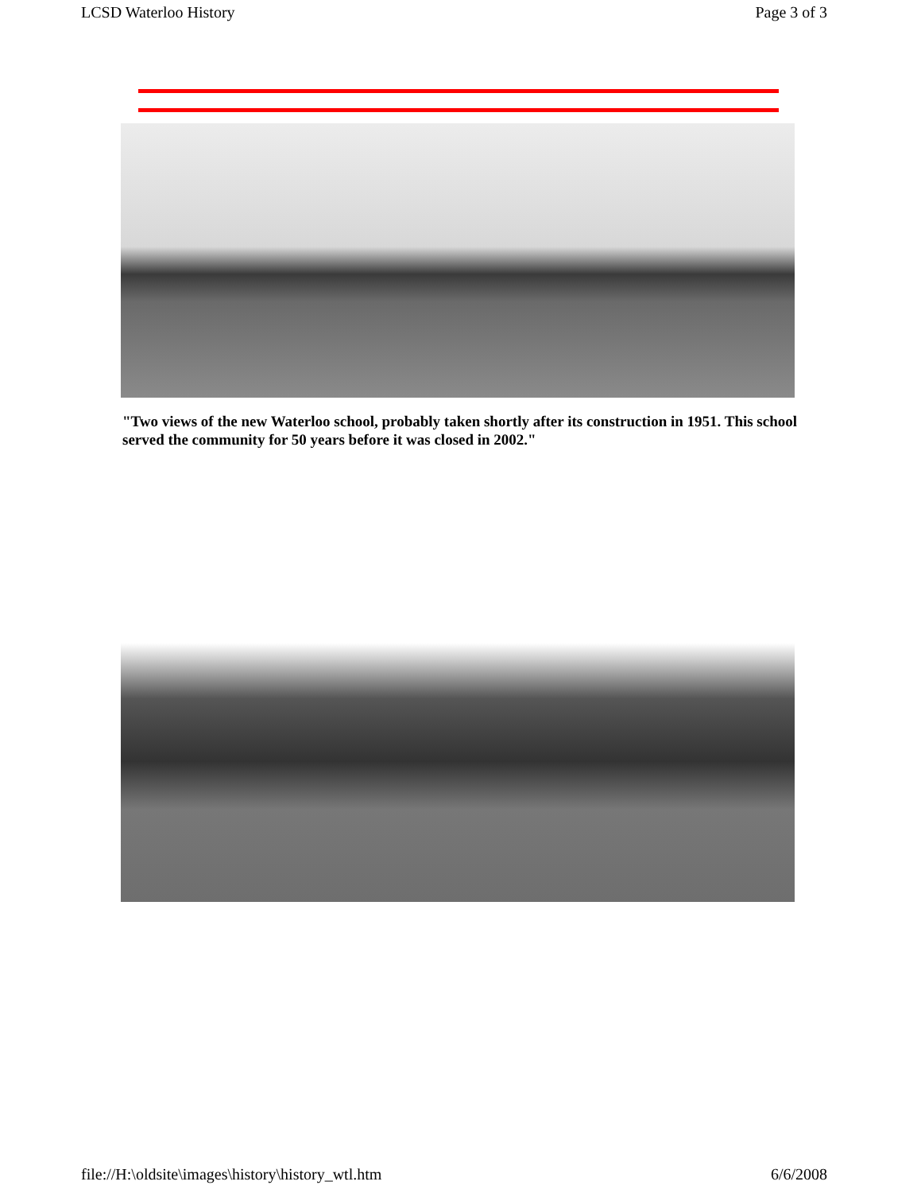LCSD Waterloo History Page 3 of 3
"Two views of the new Waterloo school, probably taken shortly after its construction in 1951. This school served the community for 50 years before it was closed in 2002."
file://H:\oldsite\images\history\history_wtl.htm 6/6/2008